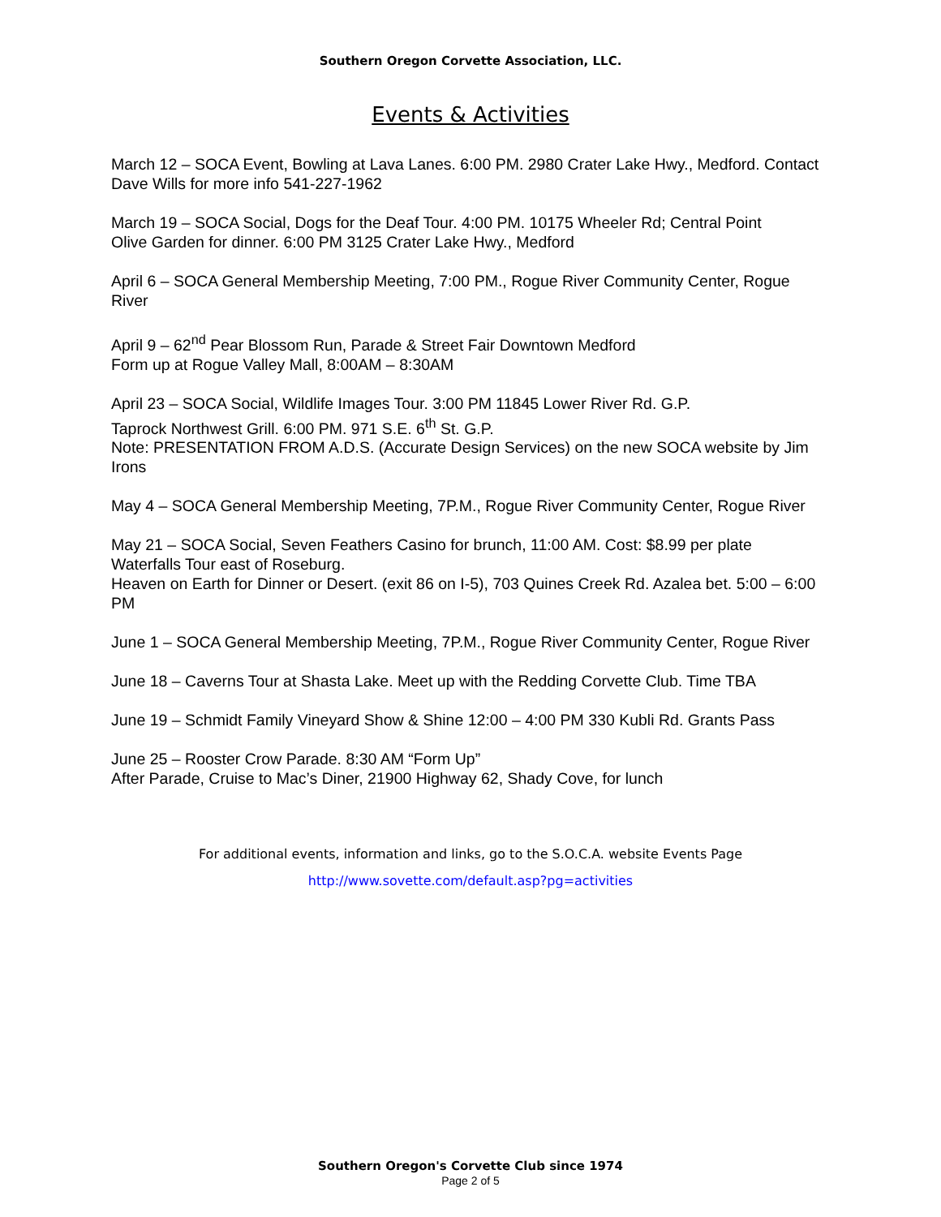Southern Oregon Corvette Association, LLC.
Events & Activities
March 12 – SOCA Event, Bowling at Lava Lanes. 6:00 PM. 2980 Crater Lake Hwy., Medford. Contact Dave Wills for more info 541-227-1962
March 19 – SOCA Social, Dogs for the Deaf Tour. 4:00 PM. 10175 Wheeler Rd; Central Point
Olive Garden for dinner. 6:00 PM 3125 Crater Lake Hwy., Medford
April 6 – SOCA General Membership Meeting, 7:00 PM., Rogue River Community Center, Rogue River
April 9 – 62<sup>nd</sup> Pear Blossom Run, Parade & Street Fair Downtown Medford
Form up at Rogue Valley Mall, 8:00AM – 8:30AM
April 23 – SOCA Social, Wildlife Images Tour. 3:00 PM 11845 Lower River Rd. G.P.
Taprock Northwest Grill. 6:00 PM. 971 S.E. 6<sup>th</sup> St. G.P.
Note: PRESENTATION FROM A.D.S. (Accurate Design Services) on the new SOCA website by Jim Irons
May 4 – SOCA General Membership Meeting, 7P.M., Rogue River Community Center, Rogue River
May 21 – SOCA Social, Seven Feathers Casino for brunch, 11:00 AM. Cost: $8.99 per plate
Waterfalls Tour east of Roseburg.
Heaven on Earth for Dinner or Desert. (exit 86 on I-5), 703 Quines Creek Rd. Azalea bet. 5:00 – 6:00 PM
June 1 – SOCA General Membership Meeting, 7P.M., Rogue River Community Center, Rogue River
June 18 – Caverns Tour at Shasta Lake. Meet up with the Redding Corvette Club. Time TBA
June 19 – Schmidt Family Vineyard Show & Shine 12:00 – 4:00 PM 330 Kubli Rd. Grants Pass
June 25 – Rooster Crow Parade. 8:30 AM “Form Up”
After Parade, Cruise to Mac’s Diner, 21900 Highway 62, Shady Cove, for lunch
For additional events, information and links, go to the S.O.C.A. website Events Page
http://www.sovette.com/default.asp?pg=activities
Southern Oregon's Corvette Club since 1974
Page 2 of 5